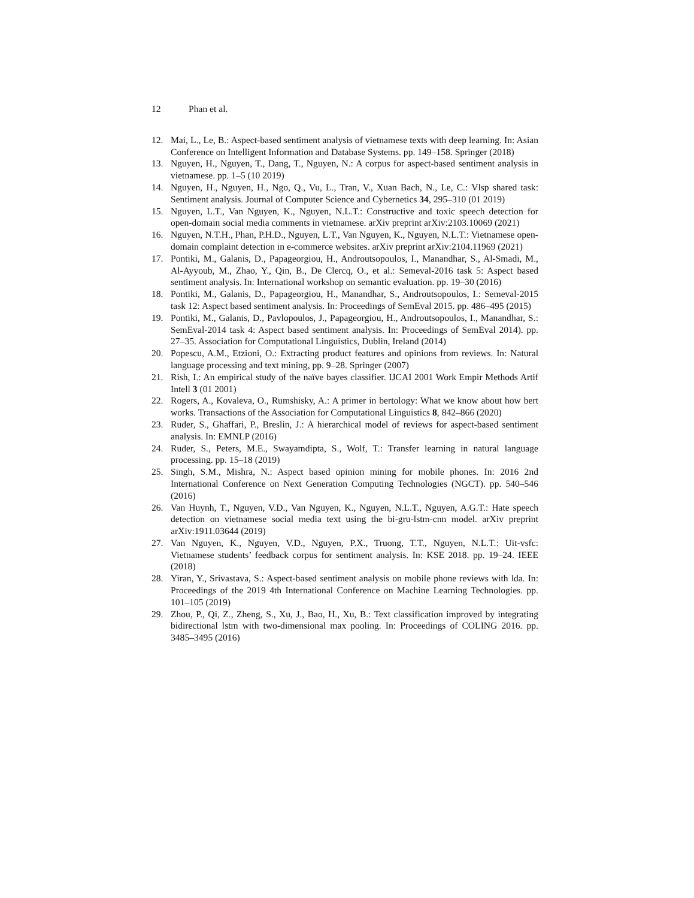12 Phan et al.
12. Mai, L., Le, B.: Aspect-based sentiment analysis of vietnamese texts with deep learning. In: Asian Conference on Intelligent Information and Database Systems. pp. 149–158. Springer (2018)
13. Nguyen, H., Nguyen, T., Dang, T., Nguyen, N.: A corpus for aspect-based sentiment analysis in vietnamese. pp. 1–5 (10 2019)
14. Nguyen, H., Nguyen, H., Ngo, Q., Vu, L., Tran, V., Xuan Bach, N., Le, C.: Vlsp shared task: Sentiment analysis. Journal of Computer Science and Cybernetics 34, 295–310 (01 2019)
15. Nguyen, L.T., Van Nguyen, K., Nguyen, N.L.T.: Constructive and toxic speech detection for open-domain social media comments in vietnamese. arXiv preprint arXiv:2103.10069 (2021)
16. Nguyen, N.T.H., Phan, P.H.D., Nguyen, L.T., Van Nguyen, K., Nguyen, N.L.T.: Vietnamese open-domain complaint detection in e-commerce websites. arXiv preprint arXiv:2104.11969 (2021)
17. Pontiki, M., Galanis, D., Papageorgiou, H., Androutsopoulos, I., Manandhar, S., Al-Smadi, M., Al-Ayyoub, M., Zhao, Y., Qin, B., De Clercq, O., et al.: Semeval-2016 task 5: Aspect based sentiment analysis. In: International workshop on semantic evaluation. pp. 19–30 (2016)
18. Pontiki, M., Galanis, D., Papageorgiou, H., Manandhar, S., Androutsopoulos, I.: Semeval-2015 task 12: Aspect based sentiment analysis. In: Proceedings of SemEval 2015. pp. 486–495 (2015)
19. Pontiki, M., Galanis, D., Pavlopoulos, J., Papageorgiou, H., Androutsopoulos, I., Manandhar, S.: SemEval-2014 task 4: Aspect based sentiment analysis. In: Proceedings of SemEval 2014). pp. 27–35. Association for Computational Linguistics, Dublin, Ireland (2014)
20. Popescu, A.M., Etzioni, O.: Extracting product features and opinions from reviews. In: Natural language processing and text mining, pp. 9–28. Springer (2007)
21. Rish, I.: An empirical study of the naïve bayes classifier. IJCAI 2001 Work Empir Methods Artif Intell 3 (01 2001)
22. Rogers, A., Kovaleva, O., Rumshisky, A.: A primer in bertology: What we know about how bert works. Transactions of the Association for Computational Linguistics 8, 842–866 (2020)
23. Ruder, S., Ghaffari, P., Breslin, J.: A hierarchical model of reviews for aspect-based sentiment analysis. In: EMNLP (2016)
24. Ruder, S., Peters, M.E., Swayamdipta, S., Wolf, T.: Transfer learning in natural language processing. pp. 15–18 (2019)
25. Singh, S.M., Mishra, N.: Aspect based opinion mining for mobile phones. In: 2016 2nd International Conference on Next Generation Computing Technologies (NGCT). pp. 540–546 (2016)
26. Van Huynh, T., Nguyen, V.D., Van Nguyen, K., Nguyen, N.L.T., Nguyen, A.G.T.: Hate speech detection on vietnamese social media text using the bi-gru-lstm-cnn model. arXiv preprint arXiv:1911.03644 (2019)
27. Van Nguyen, K., Nguyen, V.D., Nguyen, P.X., Truong, T.T., Nguyen, N.L.T.: Uit-vsfc: Vietnamese students’ feedback corpus for sentiment analysis. In: KSE 2018. pp. 19–24. IEEE (2018)
28. Yiran, Y., Srivastava, S.: Aspect-based sentiment analysis on mobile phone reviews with lda. In: Proceedings of the 2019 4th International Conference on Machine Learning Technologies. pp. 101–105 (2019)
29. Zhou, P., Qi, Z., Zheng, S., Xu, J., Bao, H., Xu, B.: Text classification improved by integrating bidirectional lstm with two-dimensional max pooling. In: Proceedings of COLING 2016. pp. 3485–3495 (2016)